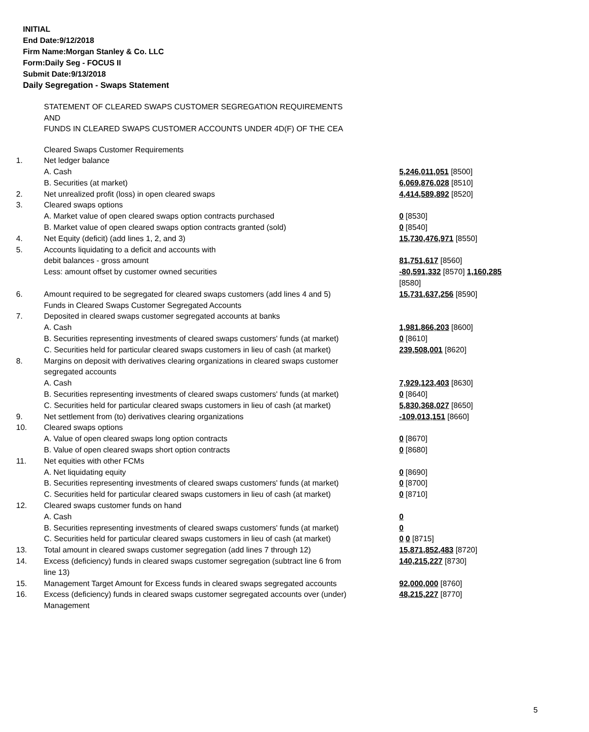INITIAL
End Date:9/12/2018
Firm Name:Morgan Stanley & Co. LLC
Form:Daily Seg - FOCUS II
Submit Date:9/13/2018
Daily Segregation - Swaps Statement
STATEMENT OF CLEARED SWAPS CUSTOMER SEGREGATION REQUIREMENTS
AND
FUNDS IN CLEARED SWAPS CUSTOMER ACCOUNTS UNDER 4D(F) OF THE CEA
| | Cleared Swaps Customer Requirements | |
| 1. | Net ledger balance | |
| | A. Cash | 5,246,011,051 [8500] |
| | B. Securities (at market) | 6,069,876,028 [8510] |
| 2. | Net unrealized profit (loss) in open cleared swaps | 4,414,589,892 [8520] |
| 3. | Cleared swaps options | |
| | A. Market value of open cleared swaps option contracts purchased | 0 [8530] |
| | B. Market value of open cleared swaps option contracts granted (sold) | 0 [8540] |
| 4. | Net Equity (deficit) (add lines 1, 2, and 3) | 15,730,476,971 [8550] |
| 5. | Accounts liquidating to a deficit and accounts with | |
| | debit balances - gross amount | 81,751,617 [8560] |
| | Less: amount offset by customer owned securities | -80,591,332 [8570] 1,160,285 [8580] |
| 6. | Amount required to be segregated for cleared swaps customers (add lines 4 and 5) | 15,731,637,256 [8590] |
| | Funds in Cleared Swaps Customer Segregated Accounts | |
| 7. | Deposited in cleared swaps customer segregated accounts at banks | |
| | A. Cash | 1,981,866,203 [8600] |
| | B. Securities representing investments of cleared swaps customers' funds (at market) | 0 [8610] |
| | C. Securities held for particular cleared swaps customers in lieu of cash (at market) | 239,508,001 [8620] |
| 8. | Margins on deposit with derivatives clearing organizations in cleared swaps customer segregated accounts | |
| | A. Cash | 7,929,123,403 [8630] |
| | B. Securities representing investments of cleared swaps customers' funds (at market) | 0 [8640] |
| | C. Securities held for particular cleared swaps customers in lieu of cash (at market) | 5,830,368,027 [8650] |
| 9. | Net settlement from (to) derivatives clearing organizations | -109,013,151 [8660] |
| 10. | Cleared swaps options | |
| | A. Value of open cleared swaps long option contracts | 0 [8670] |
| | B. Value of open cleared swaps short option contracts | 0 [8680] |
| 11. | Net equities with other FCMs | |
| | A. Net liquidating equity | 0 [8690] |
| | B. Securities representing investments of cleared swaps customers' funds (at market) | 0 [8700] |
| | C. Securities held for particular cleared swaps customers in lieu of cash (at market) | 0 [8710] |
| 12. | Cleared swaps customer funds on hand | |
| | A. Cash | 0 |
| | B. Securities representing investments of cleared swaps customers' funds (at market) | 0 |
| | C. Securities held for particular cleared swaps customers in lieu of cash (at market) | 0 0 [8715] |
| 13. | Total amount in cleared swaps customer segregation (add lines 7 through 12) | 15,871,852,483 [8720] |
| 14. | Excess (deficiency) funds in cleared swaps customer segregation (subtract line 6 from line 13) | 140,215,227 [8730] |
| 15. | Management Target Amount for Excess funds in cleared swaps segregated accounts | 92,000,000 [8760] |
| 16. | Excess (deficiency) funds in cleared swaps customer segregated accounts over (under) Management | 48,215,227 [8770] |
5